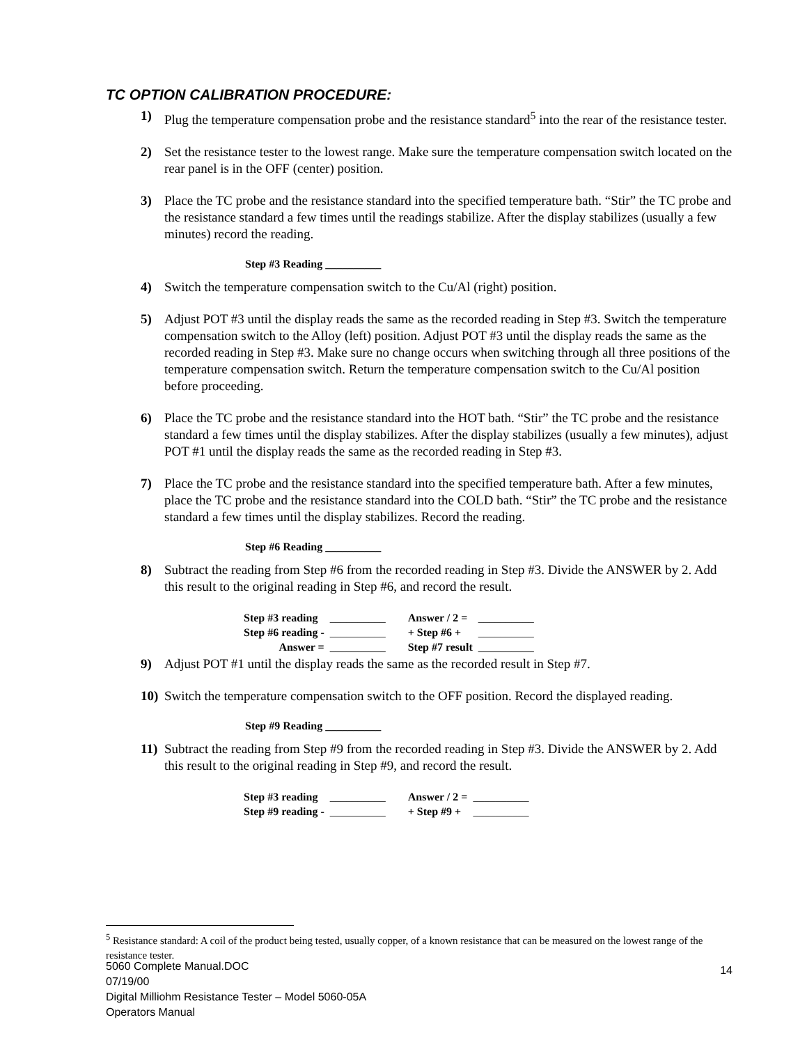TC OPTION CALIBRATION PROCEDURE:
1) Plug the temperature compensation probe and the resistance standard<sup>5</sup> into the rear of the resistance tester.
2) Set the resistance tester to the lowest range. Make sure the temperature compensation switch located on the rear panel is in the OFF (center) position.
3) Place the TC probe and the resistance standard into the specified temperature bath. “Stir” the TC probe and the resistance standard a few times until the readings stabilize. After the display stabilizes (usually a few minutes) record the reading.
Step #3 Reading __________
4) Switch the temperature compensation switch to the Cu/Al (right) position.
5) Adjust POT #3 until the display reads the same as the recorded reading in Step #3. Switch the temperature compensation switch to the Alloy (left) position. Adjust POT #3 until the display reads the same as the recorded reading in Step #3. Make sure no change occurs when switching through all three positions of the temperature compensation switch. Return the temperature compensation switch to the Cu/Al position before proceeding.
6) Place the TC probe and the resistance standard into the HOT bath. “Stir” the TC probe and the resistance standard a few times until the display stabilizes. After the display stabilizes (usually a few minutes), adjust POT #1 until the display reads the same as the recorded reading in Step #3.
7) Place the TC probe and the resistance standard into the specified temperature bath. After a few minutes, place the TC probe and the resistance standard into the COLD bath. “Stir” the TC probe and the resistance standard a few times until the display stabilizes. Record the reading.
Step #6 Reading __________
8) Subtract the reading from Step #6 from the recorded reading in Step #3. Divide the ANSWER by 2. Add this result to the original reading in Step #6, and record the result.
| Step #3 reading | __________ | Answer / 2 = | __________ |
| Step #6 reading - | __________ | + Step #6 + | __________ |
| Answer = | __________ | Step #7 result | __________ |
9) Adjust POT #1 until the display reads the same as the recorded result in Step #7.
10) Switch the temperature compensation switch to the OFF position. Record the displayed reading.
Step #9 Reading __________
11) Subtract the reading from Step #9 from the recorded reading in Step #3. Divide the ANSWER by 2. Add this result to the original reading in Step #9, and record the result.
| Step #3 reading | __________ | Answer / 2 = | __________ |
| Step #9 reading - | __________ | + Step #9 + | __________ |
<sup>5</sup> Resistance standard: A coil of the product being tested, usually copper, of a known resistance that can be measured on the lowest range of the resistance tester.
14
5060 Complete Manual.DOC
07/19/00
Digital Milliohm Resistance Tester – Model 5060-05A
Operators Manual